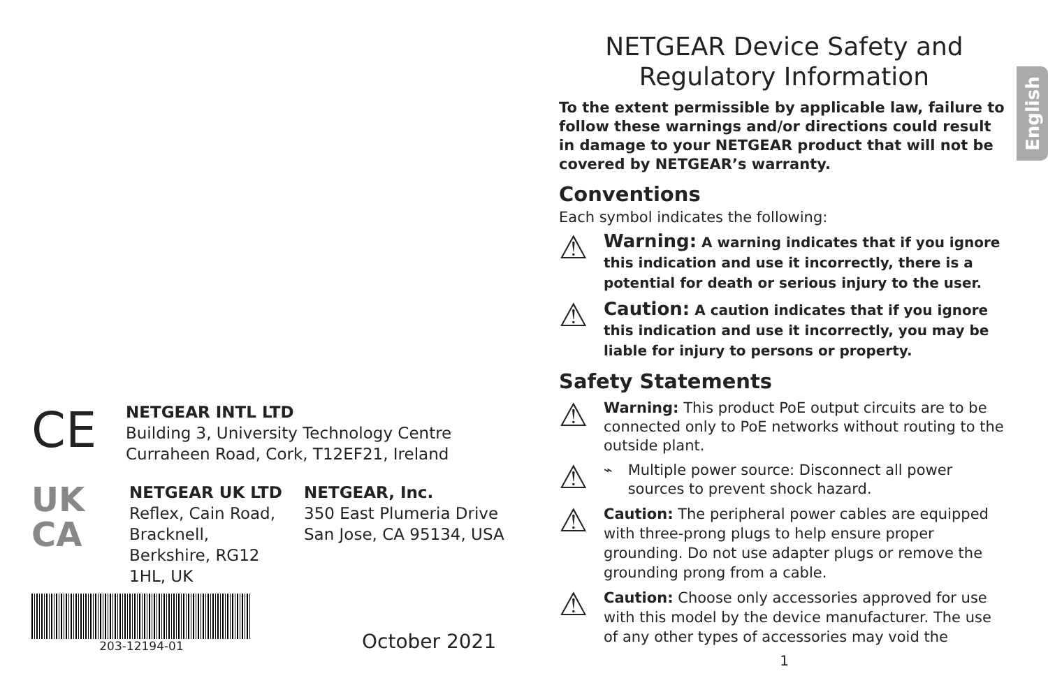English
CE
NETGEAR INTL LTD
Building 3, University Technology Centre
Curraheen Road, Cork, T12EF21, Ireland
UK
CA
NETGEAR UK LTD
Reflex, Cain Road,
Bracknell,
Berkshire, RG12
1HL, UK
NETGEAR, Inc.
350 East Plumeria Drive
San Jose, CA 95134, USA
203-12194-01
October 2021
NETGEAR Device Safety and
Regulatory Information
To the extent permissible by applicable law, failure to follow these warnings and/or directions could result in damage to your NETGEAR product that will not be covered by NETGEAR’s warranty.
Conventions
Each symbol indicates the following:
⚠
Warning: A warning indicates that if you ignore this indication and use it incorrectly, there is a potential for death or serious injury to the user.
⚠
Caution: A caution indicates that if you ignore this indication and use it incorrectly, you may be liable for injury to persons or property.
Safety Statements
⚠
Warning: This product PoE output circuits are to be connected only to PoE networks without routing to the outside plant.
⚠
⌁ Multiple power source: Disconnect all power sources to prevent shock hazard.
⚠
Caution: The peripheral power cables are equipped with three-prong plugs to help ensure proper grounding. Do not use adapter plugs or remove the grounding prong from a cable.
⚠
Caution: Choose only accessories approved for use with this model by the device manufacturer. The use of any other types of accessories may void the
1